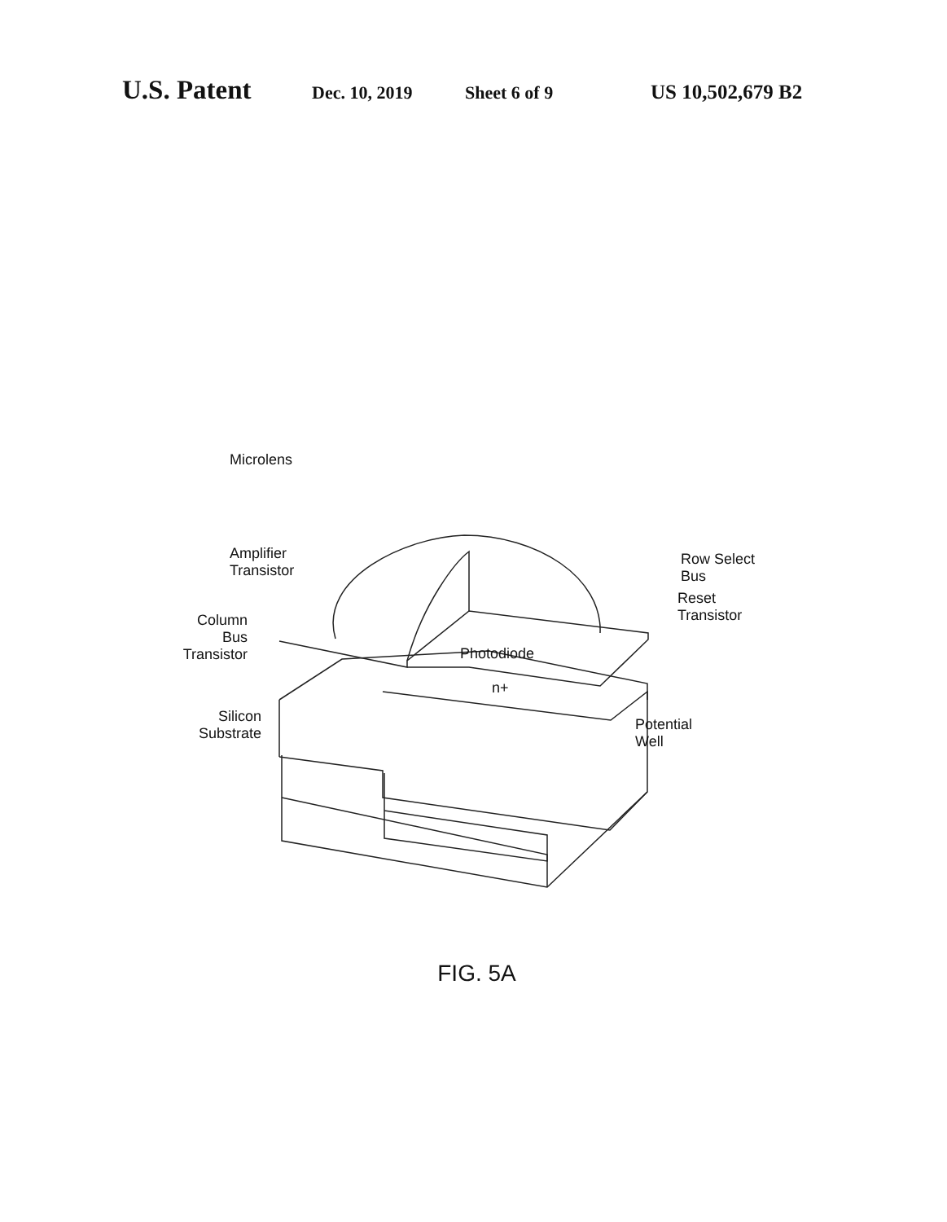U.S. Patent Dec. 10, 2019 Sheet 6 of 9 US 10,502,679 B2
Microlens
Amplifier
Transistor
Row Select
Bus
Reset
Transistor
Column
Bus
Transistor
Photodiode
n+
Silicon
Substrate
Potential
Well
FIG. 5A